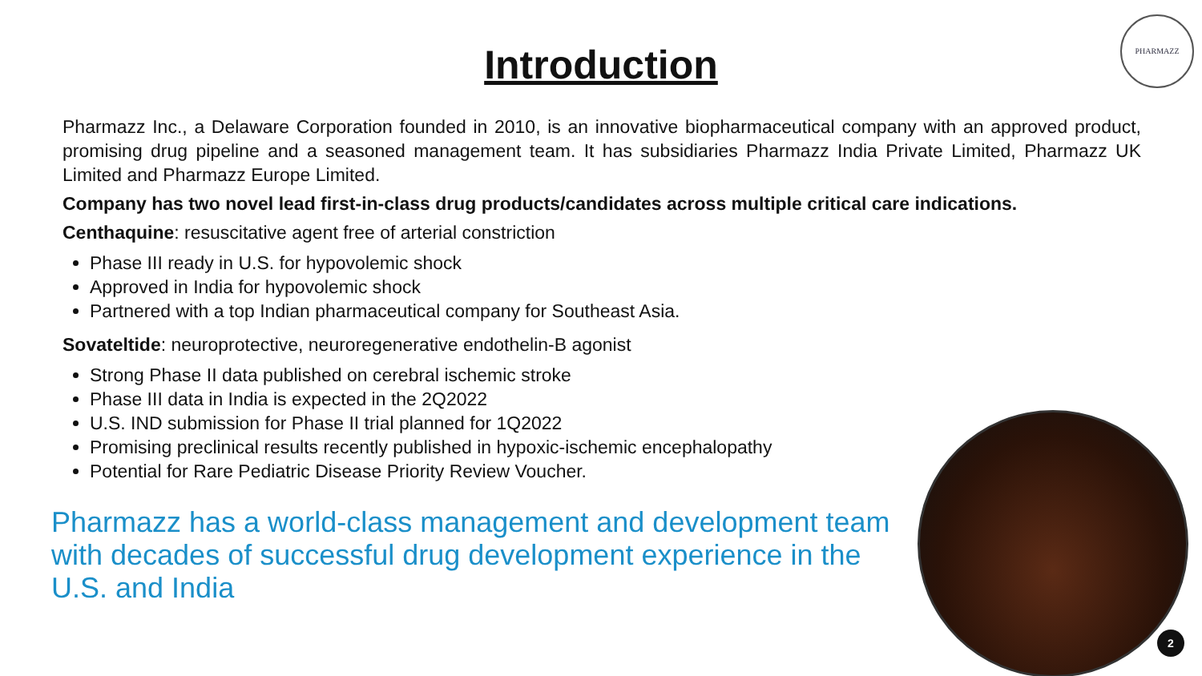Introduction
PHARMAZZ
Pharmazz Inc., a Delaware Corporation founded in 2010, is an innovative biopharmaceutical company with an approved product, promising drug pipeline and a seasoned management team. It has subsidiaries Pharmazz India Private Limited, Pharmazz UK Limited and Pharmazz Europe Limited.
Company has two novel lead first-in-class drug products/candidates across multiple critical care indications.
Centhaquine: resuscitative agent free of arterial constriction
Phase III ready in U.S. for hypovolemic shock
Approved in India for hypovolemic shock
Partnered with a top Indian pharmaceutical company for Southeast Asia.
Sovateltide: neuroprotective, neuroregenerative endothelin-B agonist
Strong Phase II data published on cerebral ischemic stroke
Phase III data in India is expected in the 2Q2022
U.S. IND submission for Phase II trial planned for 1Q2022
Promising preclinical results recently published in hypoxic-ischemic encephalopathy
Potential for Rare Pediatric Disease Priority Review Voucher.
Pharmazz has a world-class management and development team with decades of successful drug development experience in the U.S. and India
2